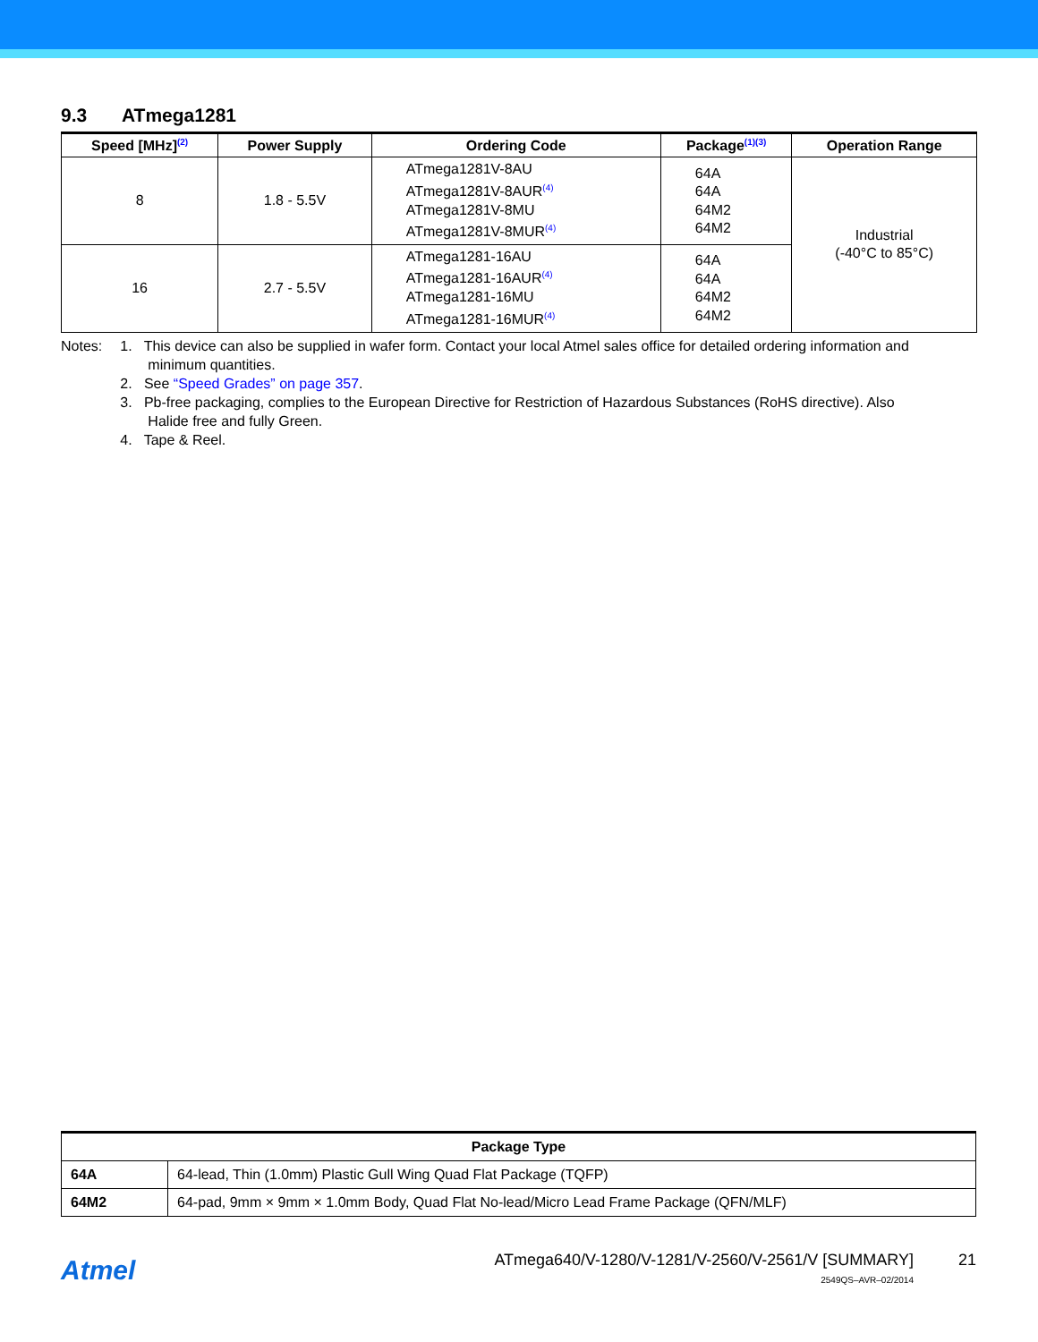9.3 ATmega1281
| Speed [MHz]<sup>(2)</sup> | Power Supply | Ordering Code | Package<sup>(1)(3)</sup> | Operation Range |
| --- | --- | --- | --- | --- |
| 8 | 1.8 - 5.5V | ATmega1281V-8AU ATmega1281V-8AUR<sup>(4)</sup> ATmega1281V-8MU ATmega1281V-8MUR<sup>(4)</sup> | 64A 64A 64M2 64M2 | Industrial (-40°C to 85°C) |
| 16 | 2.7 - 5.5V | ATmega1281-16AU ATmega1281-16AUR<sup>(4)</sup> ATmega1281-16MU ATmega1281-16MUR<sup>(4)</sup> | 64A 64A 64M2 64M2 | |
Notes: 1. This device can also be supplied in wafer form. Contact your local Atmel sales office for detailed ordering information and
minimum quantities.
2. See “Speed Grades” on page 357.
3. Pb-free packaging, complies to the European Directive for Restriction of Hazardous Substances (RoHS directive). Also
Halide free and fully Green.
4. Tape & Reel.
| Package Type | |
| --- | --- |
| 64A | 64-lead, Thin (1.0mm) Plastic Gull Wing Quad Flat Package (TQFP) |
| 64M2 | 64-pad, 9mm × 9mm × 1.0mm Body, Quad Flat No-lead/Micro Lead Frame Package (QFN/MLF) |
Atmel
ATmega640/V-1280/V-1281/V-2560/V-2561/V [SUMMARY]
21
2549QS–AVR–02/2014